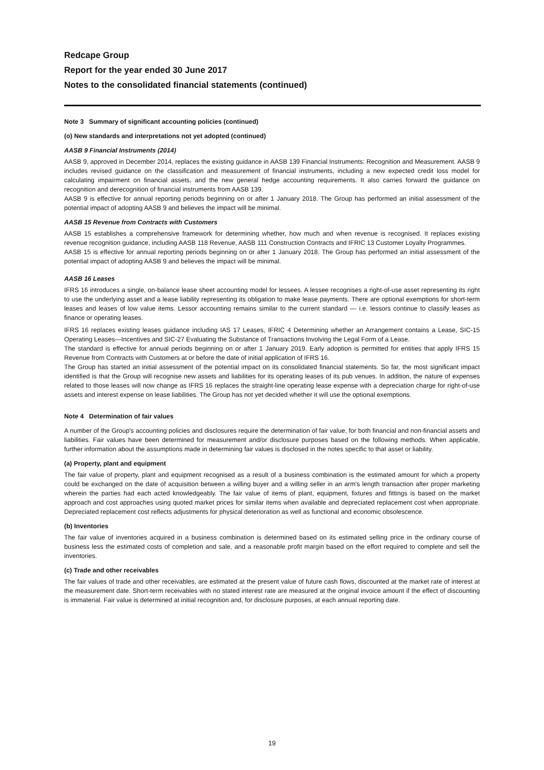Redcape Group
Report for the year ended 30 June 2017
Notes to the consolidated financial statements (continued)
Note 3 Summary of significant accounting policies (continued)
(o) New standards and interpretations not yet adopted (continued)
AASB 9 Financial Instruments (2014)
AASB 9, approved in December 2014, replaces the existing guidance in AASB 139 Financial Instruments: Recognition and Measurement. AASB 9 includes revised guidance on the classification and measurement of financial instruments, including a new expected credit loss model for calculating impairment on financial assets, and the new general hedge accounting requirements. It also carries forward the guidance on recognition and derecognition of financial instruments from AASB 139.
AASB 9 is effective for annual reporting periods beginning on or after 1 January 2018. The Group has performed an initial assessment of the potential impact of adopting AASB 9 and believes the impact will be minimal.
AASB 15 Revenue from Contracts with Customers
AASB 15 establishes a comprehensive framework for determining whether, how much and when revenue is recognised. It replaces existing revenue recognition guidance, including AASB 118 Revenue, AASB 111 Construction Contracts and IFRIC 13 Customer Loyalty Programmes.
AASB 15 is effective for annual reporting periods beginning on or after 1 January 2018. The Group has performed an initial assessment of the potential impact of adopting AASB 9 and believes the impact will be minimal.
AASB 16 Leases
IFRS 16 introduces a single, on-balance lease sheet accounting model for lessees. A lessee recognises a right-of-use asset representing its right to use the underlying asset and a lease liability representing its obligation to make lease payments. There are optional exemptions for short-term leases and leases of low value items. Lessor accounting remains similar to the current standard — i.e. lessors continue to classify leases as finance or operating leases.
IFRS 16 replaces existing leases guidance including IAS 17 Leases, IFRIC 4 Determining whether an Arrangement contains a Lease, SIC-15 Operating Leases—Incentives and SIC-27 Evaluating the Substance of Transactions Involving the Legal Form of a Lease.
The standard is effective for annual periods beginning on or after 1 January 2019. Early adoption is permitted for entities that apply IFRS 15 Revenue from Contracts with Customers at or before the date of initial application of IFRS 16.
The Group has started an initial assessment of the potential impact on its consolidated financial statements. So far, the most significant impact identified is that the Group will recognise new assets and liabilities for its operating leases of its pub venues. In addition, the nature of expenses related to those leases will now change as IFRS 16 replaces the straight-line operating lease expense with a depreciation charge for right-of-use assets and interest expense on lease liabilities. The Group has not yet decided whether it will use the optional exemptions.
Note 4 Determination of fair values
A number of the Group's accounting policies and disclosures require the determination of fair value, for both financial and non-financial assets and liabilities. Fair values have been determined for measurement and/or disclosure purposes based on the following methods. When applicable, further information about the assumptions made in determining fair values is disclosed in the notes specific to that asset or liability.
(a) Property, plant and equipment
The fair value of property, plant and equipment recognised as a result of a business combination is the estimated amount for which a property could be exchanged on the date of acquisition between a willing buyer and a willing seller in an arm's length transaction after proper marketing wherein the parties had each acted knowledgeably. The fair value of items of plant, equipment, fixtures and fittings is based on the market approach and cost approaches using quoted market prices for similar items when available and depreciated replacement cost when appropriate. Depreciated replacement cost reflects adjustments for physical deterioration as well as functional and economic obsolescence.
(b) Inventories
The fair value of inventories acquired in a business combination is determined based on its estimated selling price in the ordinary course of business less the estimated costs of completion and sale, and a reasonable profit margin based on the effort required to complete and sell the inventories.
(c) Trade and other receivables
The fair values of trade and other receivables, are estimated at the present value of future cash flows, discounted at the market rate of interest at the measurement date. Short-term receivables with no stated interest rate are measured at the original invoice amount if the effect of discounting is immaterial. Fair value is determined at initial recognition and, for disclosure purposes, at each annual reporting date.
19